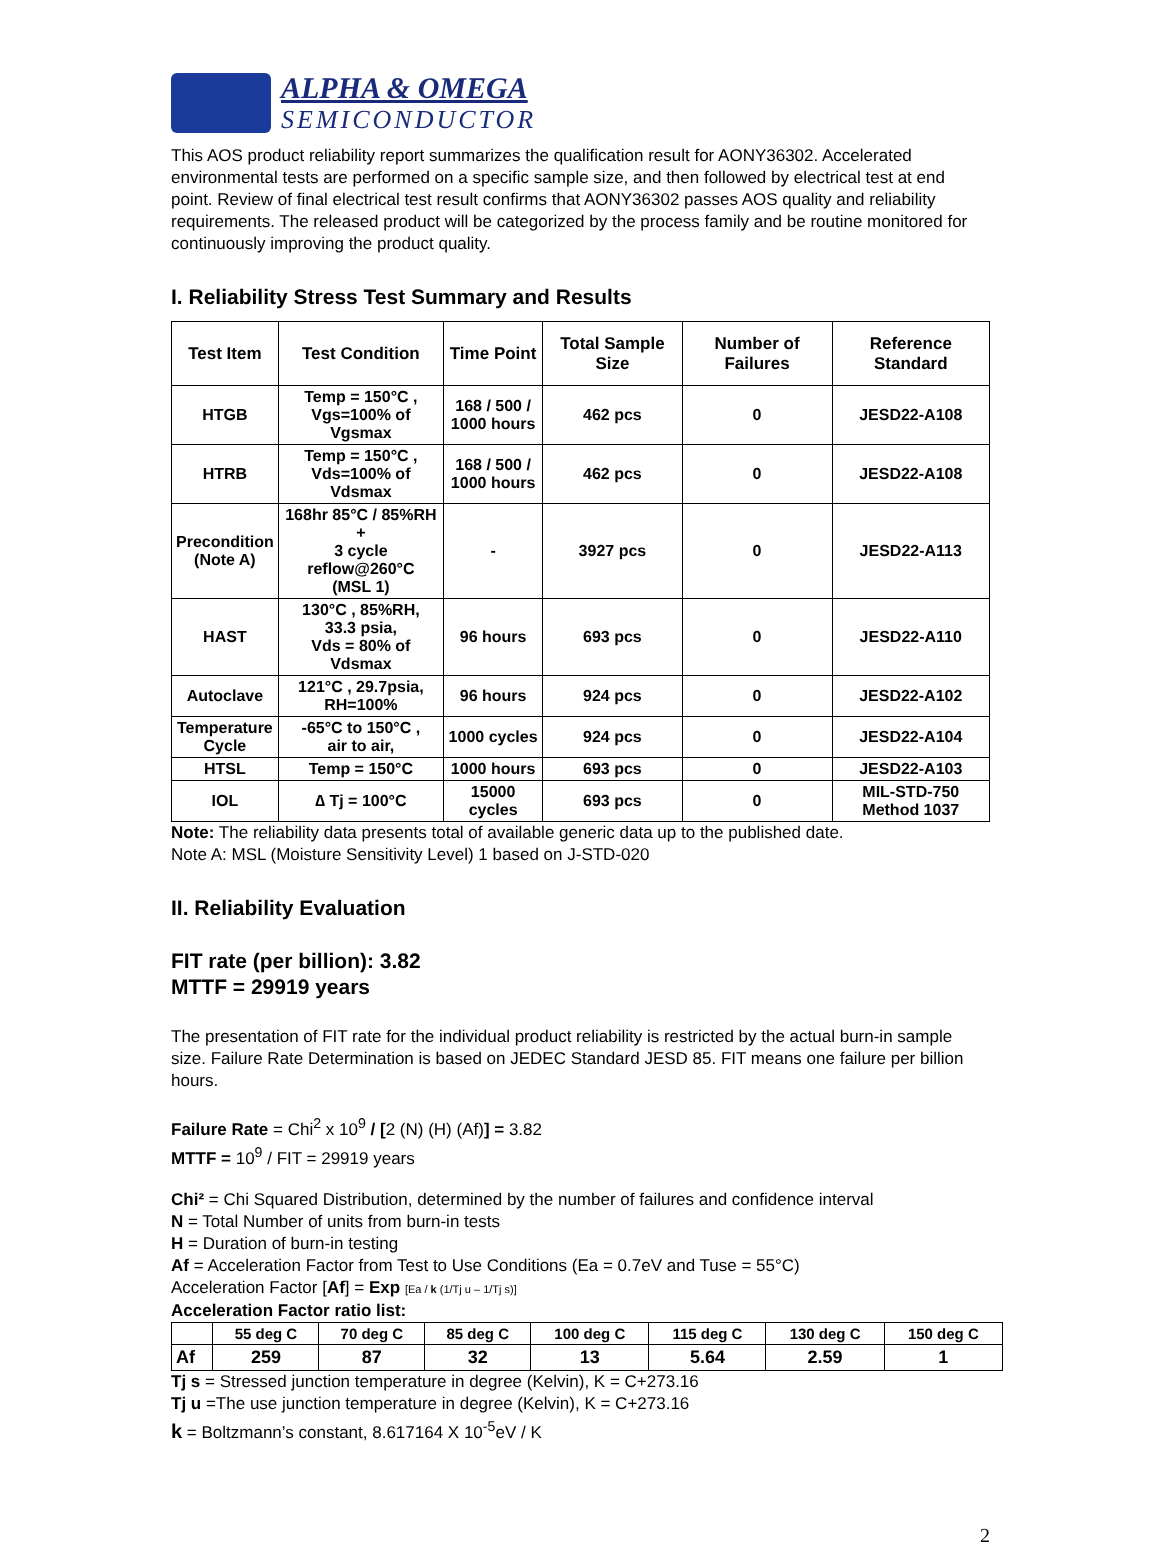ALPHA & OMEGA
SEMICONDUCTOR
This AOS product reliability report summarizes the qualification result for AONY36302. Accelerated environmental tests are performed on a specific sample size, and then followed by electrical test at end point. Review of final electrical test result confirms that AONY36302 passes AOS quality and reliability requirements. The released product will be categorized by the process family and be routine monitored for continuously improving the product quality.
I. Reliability Stress Test Summary and Results
| Test Item | Test Condition | Time Point | Total Sample Size | Number of Failures | Reference Standard |
| --- | --- | --- | --- | --- | --- |
| HTGB | Temp = 150°C , Vgs=100% of Vgsmax | 168 / 500 / 1000 hours | 462 pcs | 0 | JESD22-A108 |
| HTRB | Temp = 150°C , Vds=100% of Vdsmax | 168 / 500 / 1000 hours | 462 pcs | 0 | JESD22-A108 |
| Precondition (Note A) | 168hr 85°C / 85%RH + 3 cycle reflow@260°C (MSL 1) | - | 3927 pcs | 0 | JESD22-A113 |
| HAST | 130°C , 85%RH, 33.3 psia, Vds = 80% of Vdsmax | 96 hours | 693 pcs | 0 | JESD22-A110 |
| Autoclave | 121°C , 29.7psia, RH=100% | 96 hours | 924 pcs | 0 | JESD22-A102 |
| Temperature Cycle | -65°C to 150°C , air to air, | 1000 cycles | 924 pcs | 0 | JESD22-A104 |
| HTSL | Temp = 150°C | 1000 hours | 693 pcs | 0 | JESD22-A103 |
| IOL | ∆ Tj = 100°C | 15000 cycles | 693 pcs | 0 | MIL-STD-750 Method 1037 |
Note: The reliability data presents total of available generic data up to the published date.
Note A: MSL (Moisture Sensitivity Level) 1 based on J-STD-020
II. Reliability Evaluation
FIT rate (per billion): 3.82
MTTF = 29919 years
The presentation of FIT rate for the individual product reliability is restricted by the actual burn-in sample size. Failure Rate Determination is based on JEDEC Standard JESD 85. FIT means one failure per billion hours.
Failure Rate = Chi<sup>2</sup> x 10<sup>9</sup> / [2 (N) (H) (Af)] = 3.82
MTTF = 10<sup>9</sup> / FIT = 29919 years
Chi² = Chi Squared Distribution, determined by the number of failures and confidence interval
N = Total Number of units from burn-in tests
H = Duration of burn-in testing
Af = Acceleration Factor from Test to Use Conditions (Ea = 0.7eV and Tuse = 55°C)
Acceleration Factor [Af] = Exp [Ea / k (1/Tj u – 1/Tj s)]
Acceleration Factor ratio list:
| | 55 deg C | 70 deg C | 85 deg C | 100 deg C | 115 deg C | 130 deg C | 150 deg C |
| --- | --- | --- | --- | --- | --- | --- | --- |
| Af | 259 | 87 | 32 | 13 | 5.64 | 2.59 | 1 |
Tj s = Stressed junction temperature in degree (Kelvin), K = C+273.16
Tj u =The use junction temperature in degree (Kelvin), K = C+273.16
k = Boltzmann’s constant, 8.617164 X 10<sup>-5</sup>eV / K
2